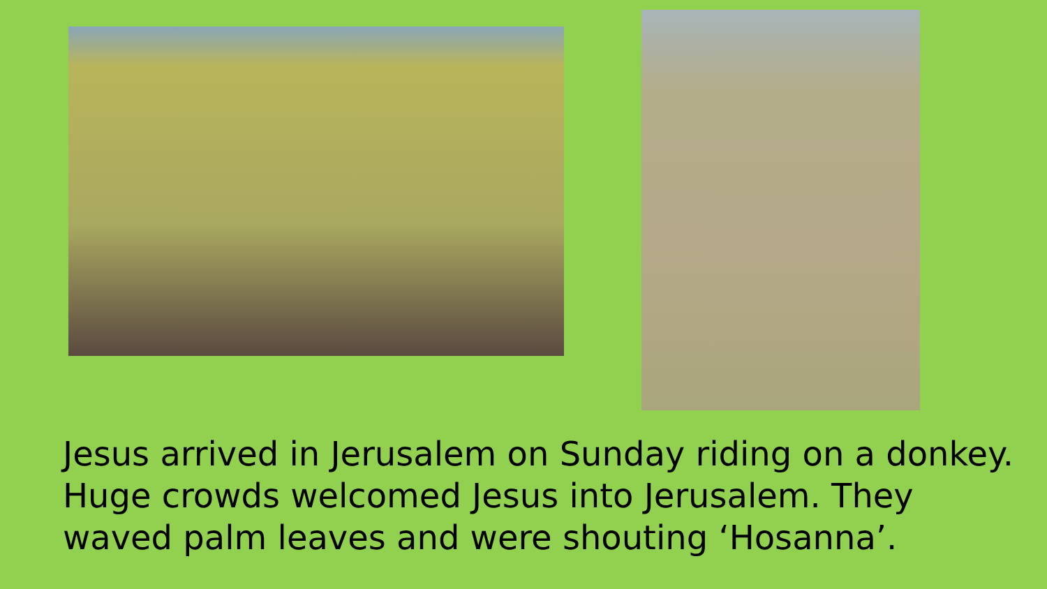Jesus arrived in Jerusalem on Sunday riding on a donkey. Huge crowds welcomed Jesus into Jerusalem. They waved palm leaves and were shouting ‘Hosanna’.